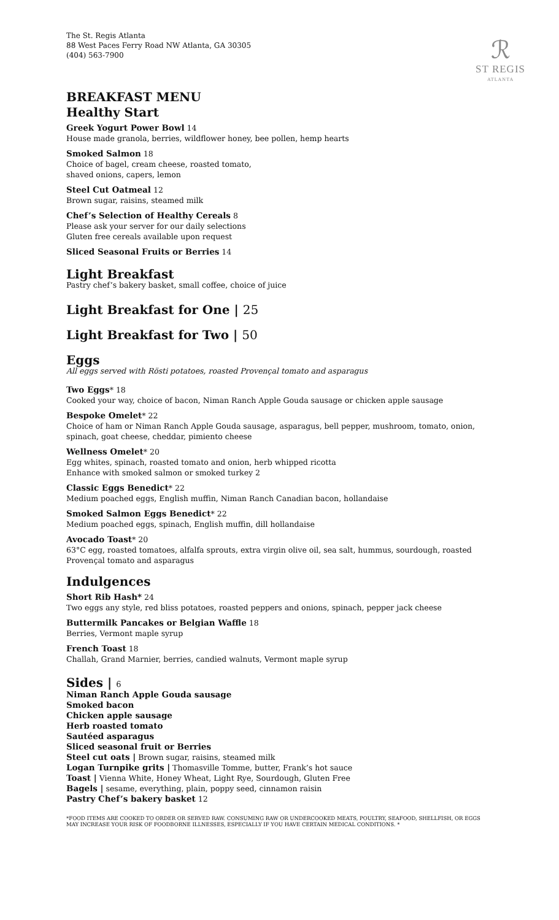The St. Regis Atlanta
88 West Paces Ferry Road NW Atlanta, GA 30305
(404) 563-7900
ℛ
ST REGIS
ATLANTA
BREAKFAST MENU
Healthy Start
Greek Yogurt Power Bowl 14
House made granola, berries, wildflower honey, bee pollen, hemp hearts
Smoked Salmon 18
Choice of bagel, cream cheese, roasted tomato,
shaved onions, capers, lemon
Steel Cut Oatmeal 12
Brown sugar, raisins, steamed milk
Chef’s Selection of Healthy Cereals 8
Please ask your server for our daily selections
Gluten free cereals available upon request
Sliced Seasonal Fruits or Berries 14
Light Breakfast
Pastry chef’s bakery basket, small coffee, choice of juice
Light Breakfast for One | 25
Light Breakfast for Two | 50
Eggs
All eggs served with Rösti potatoes, roasted Provençal tomato and asparagus
Two Eggs* 18
Cooked your way, choice of bacon, Niman Ranch Apple Gouda sausage or chicken apple sausage
Bespoke Omelet* 22
Choice of ham or Niman Ranch Apple Gouda sausage, asparagus, bell pepper, mushroom, tomato, onion, spinach, goat cheese, cheddar, pimiento cheese
Wellness Omelet* 20
Egg whites, spinach, roasted tomato and onion, herb whipped ricotta
Enhance with smoked salmon or smoked turkey 2
Classic Eggs Benedict* 22
Medium poached eggs, English muffin, Niman Ranch Canadian bacon, hollandaise
Smoked Salmon Eggs Benedict* 22
Medium poached eggs, spinach, English muffin, dill hollandaise
Avocado Toast* 20
63°C egg, roasted tomatoes, alfalfa sprouts, extra virgin olive oil, sea salt, hummus, sourdough, roasted Provençal tomato and asparagus
Indulgences
Short Rib Hash* 24
Two eggs any style, red bliss potatoes, roasted peppers and onions, spinach, pepper jack cheese
Buttermilk Pancakes or Belgian Waffle 18
Berries, Vermont maple syrup
French Toast 18
Challah, Grand Marnier, berries, candied walnuts, Vermont maple syrup
Sides | 6
Niman Ranch Apple Gouda sausage
Smoked bacon
Chicken apple sausage
Herb roasted tomato
Sautéed asparagus
Sliced seasonal fruit or Berries
Steel cut oats | Brown sugar, raisins, steamed milk
Logan Turnpike grits | Thomasville Tomme, butter, Frank’s hot sauce
Toast | Vienna White, Honey Wheat, Light Rye, Sourdough, Gluten Free
Bagels | sesame, everything, plain, poppy seed, cinnamon raisin
Pastry Chef’s bakery basket 12
*FOOD ITEMS ARE COOKED TO ORDER OR SERVED RAW. CONSUMING RAW OR UNDERCOOKED MEATS, POULTRY, SEAFOOD, SHELLFISH, OR EGGS MAY INCREASE YOUR RISK OF FOODBORNE ILLNESSES, ESPECIALLY IF YOU HAVE CERTAIN MEDICAL CONDITIONS. *